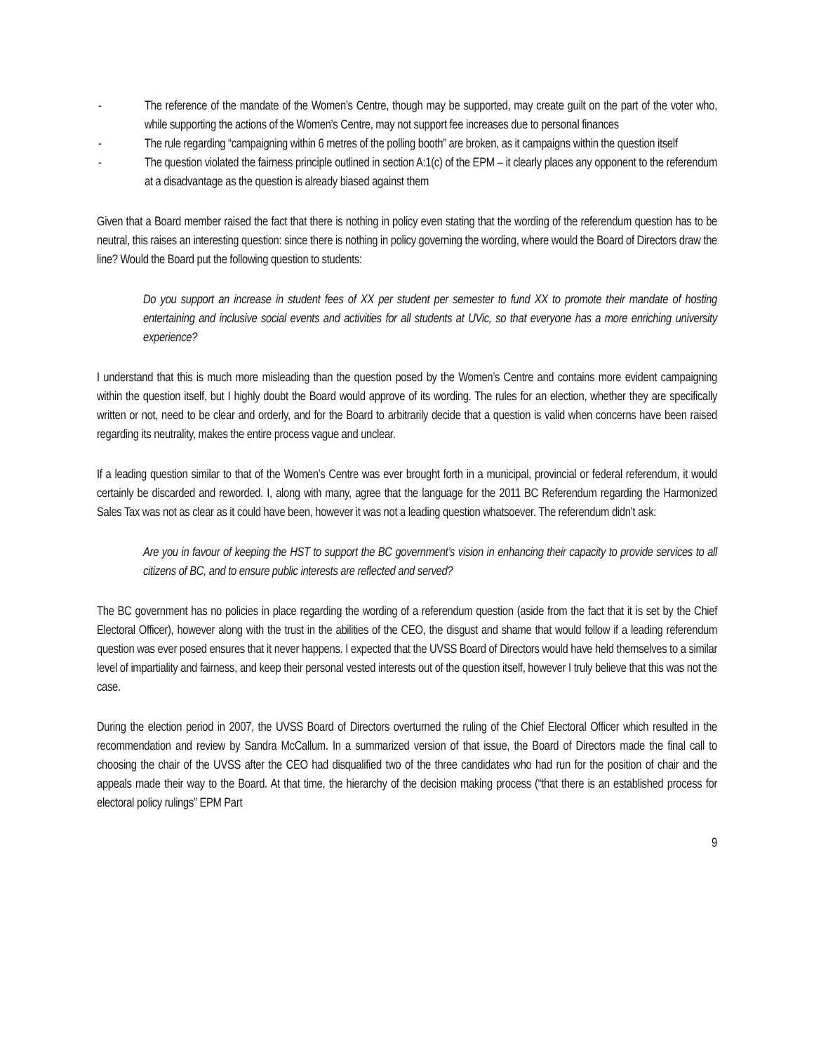- The reference of the mandate of the Women’s Centre, though may be supported, may create guilt on the part of the voter who, while supporting the actions of the Women’s Centre, may not support fee increases due to personal finances
- The rule regarding “campaigning within 6 metres of the polling booth” are broken, as it campaigns within the question itself
- The question violated the fairness principle outlined in section A:1(c) of the EPM – it clearly places any opponent to the referendum at a disadvantage as the question is already biased against them
Given that a Board member raised the fact that there is nothing in policy even stating that the wording of the referendum question has to be neutral, this raises an interesting question: since there is nothing in policy governing the wording, where would the Board of Directors draw the line? Would the Board put the following question to students:
Do you support an increase in student fees of XX per student per semester to fund XX to promote their mandate of hosting entertaining and inclusive social events and activities for all students at UVic, so that everyone has a more enriching university experience?
I understand that this is much more misleading than the question posed by the Women’s Centre and contains more evident campaigning within the question itself, but I highly doubt the Board would approve of its wording. The rules for an election, whether they are specifically written or not, need to be clear and orderly, and for the Board to arbitrarily decide that a question is valid when concerns have been raised regarding its neutrality, makes the entire process vague and unclear.
If a leading question similar to that of the Women’s Centre was ever brought forth in a municipal, provincial or federal referendum, it would certainly be discarded and reworded. I, along with many, agree that the language for the 2011 BC Referendum regarding the Harmonized Sales Tax was not as clear as it could have been, however it was not a leading question whatsoever. The referendum didn’t ask:
Are you in favour of keeping the HST to support the BC government’s vision in enhancing their capacity to provide services to all citizens of BC, and to ensure public interests are reflected and served?
The BC government has no policies in place regarding the wording of a referendum question (aside from the fact that it is set by the Chief Electoral Officer), however along with the trust in the abilities of the CEO, the disgust and shame that would follow if a leading referendum question was ever posed ensures that it never happens. I expected that the UVSS Board of Directors would have held themselves to a similar level of impartiality and fairness, and keep their personal vested interests out of the question itself, however I truly believe that this was not the case.
During the election period in 2007, the UVSS Board of Directors overturned the ruling of the Chief Electoral Officer which resulted in the recommendation and review by Sandra McCallum. In a summarized version of that issue, the Board of Directors made the final call to choosing the chair of the UVSS after the CEO had disqualified two of the three candidates who had run for the position of chair and the appeals made their way to the Board. At that time, the hierarchy of the decision making process (“that there is an established process for electoral policy rulings” EPM Part
9